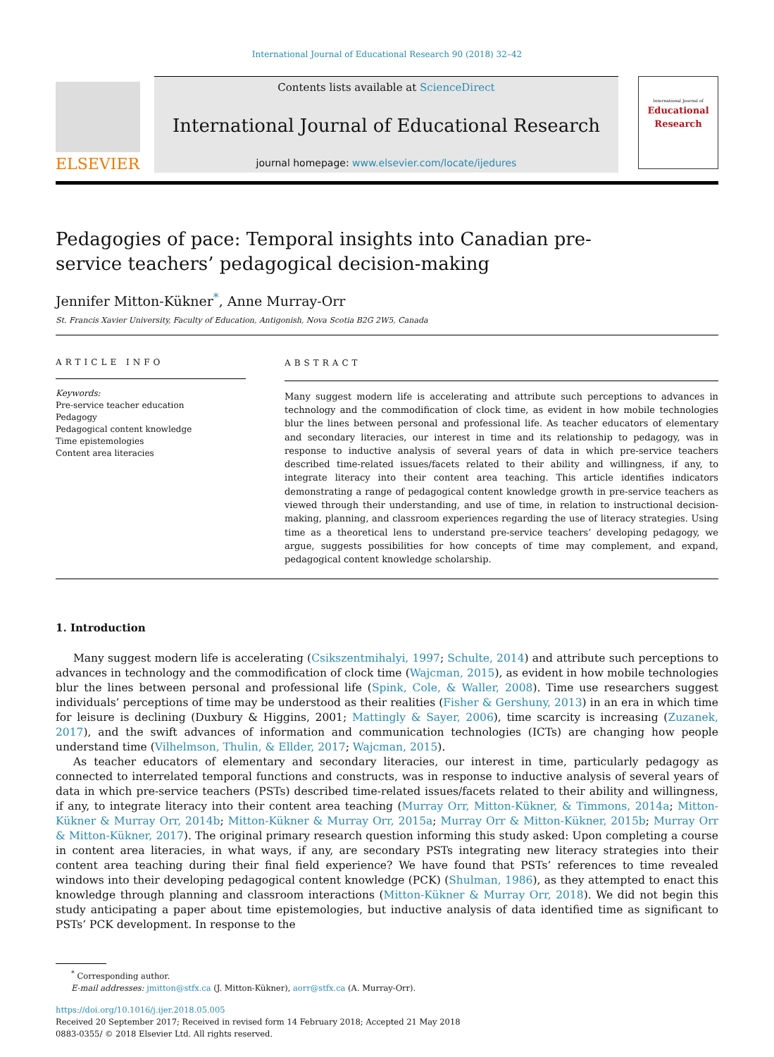International Journal of Educational Research 90 (2018) 32–42
ELSEVIER
Contents lists available at ScienceDirect
International Journal of Educational Research
journal homepage: www.elsevier.com/locate/ijedures
International Journal of
Educational
Research
Pedagogies of pace: Temporal insights into Canadian pre-service teachers’ pedagogical decision-making
Jennifer Mitton-Kükner<sup>*</sup>, Anne Murray-Orr
St. Francis Xavier University, Faculty of Education, Antigonish, Nova Scotia B2G 2W5, Canada
ARTICLE INFO
Keywords:
Pre-service teacher education
Pedagogy
Pedagogical content knowledge
Time epistemologies
Content area literacies
ABSTRACT
Many suggest modern life is accelerating and attribute such perceptions to advances in technology and the commodification of clock time, as evident in how mobile technologies blur the lines between personal and professional life. As teacher educators of elementary and secondary literacies, our interest in time and its relationship to pedagogy, was in response to inductive analysis of several years of data in which pre-service teachers described time-related issues/facets related to their ability and willingness, if any, to integrate literacy into their content area teaching. This article identifies indicators demonstrating a range of pedagogical content knowledge growth in pre-service teachers as viewed through their understanding, and use of time, in relation to instructional decision-making, planning, and classroom experiences regarding the use of literacy strategies. Using time as a theoretical lens to understand pre-service teachers’ developing pedagogy, we argue, suggests possibilities for how concepts of time may complement, and expand, pedagogical content knowledge scholarship.
1. Introduction
Many suggest modern life is accelerating (Csikszentmihalyi, 1997; Schulte, 2014) and attribute such perceptions to advances in technology and the commodification of clock time (Wajcman, 2015), as evident in how mobile technologies blur the lines between personal and professional life (Spink, Cole, & Waller, 2008). Time use researchers suggest individuals’ perceptions of time may be understood as their realities (Fisher & Gershuny, 2013) in an era in which time for leisure is declining (Duxbury & Higgins, 2001; Mattingly & Sayer, 2006), time scarcity is increasing (Zuzanek, 2017), and the swift advances of information and communication technologies (ICTs) are changing how people understand time (Vilhelmson, Thulin, & Ellder, 2017; Wajcman, 2015).
As teacher educators of elementary and secondary literacies, our interest in time, particularly pedagogy as connected to interrelated temporal functions and constructs, was in response to inductive analysis of several years of data in which pre-service teachers (PSTs) described time-related issues/facets related to their ability and willingness, if any, to integrate literacy into their content area teaching (Murray Orr, Mitton-Kükner, & Timmons, 2014a; Mitton-Kükner & Murray Orr, 2014b; Mitton-Kükner & Murray Orr, 2015a; Murray Orr & Mitton-Kükner, 2015b; Murray Orr & Mitton-Kükner, 2017). The original primary research question informing this study asked: Upon completing a course in content area literacies, in what ways, if any, are secondary PSTs integrating new literacy strategies into their content area teaching during their final field experience? We have found that PSTs’ references to time revealed windows into their developing pedagogical content knowledge (PCK) (Shulman, 1986), as they attempted to enact this knowledge through planning and classroom interactions (Mitton-Kükner & Murray Orr, 2018). We did not begin this study anticipating a paper about time epistemologies, but inductive analysis of data identified time as significant to PSTs’ PCK development. In response to the
<sup>*</sup> Corresponding author.
E-mail addresses: jmitton@stfx.ca (J. Mitton-Kükner), aorr@stfx.ca (A. Murray-Orr).
https://doi.org/10.1016/j.ijer.2018.05.005
Received 20 September 2017; Received in revised form 14 February 2018; Accepted 21 May 2018
0883-0355/ © 2018 Elsevier Ltd. All rights reserved.